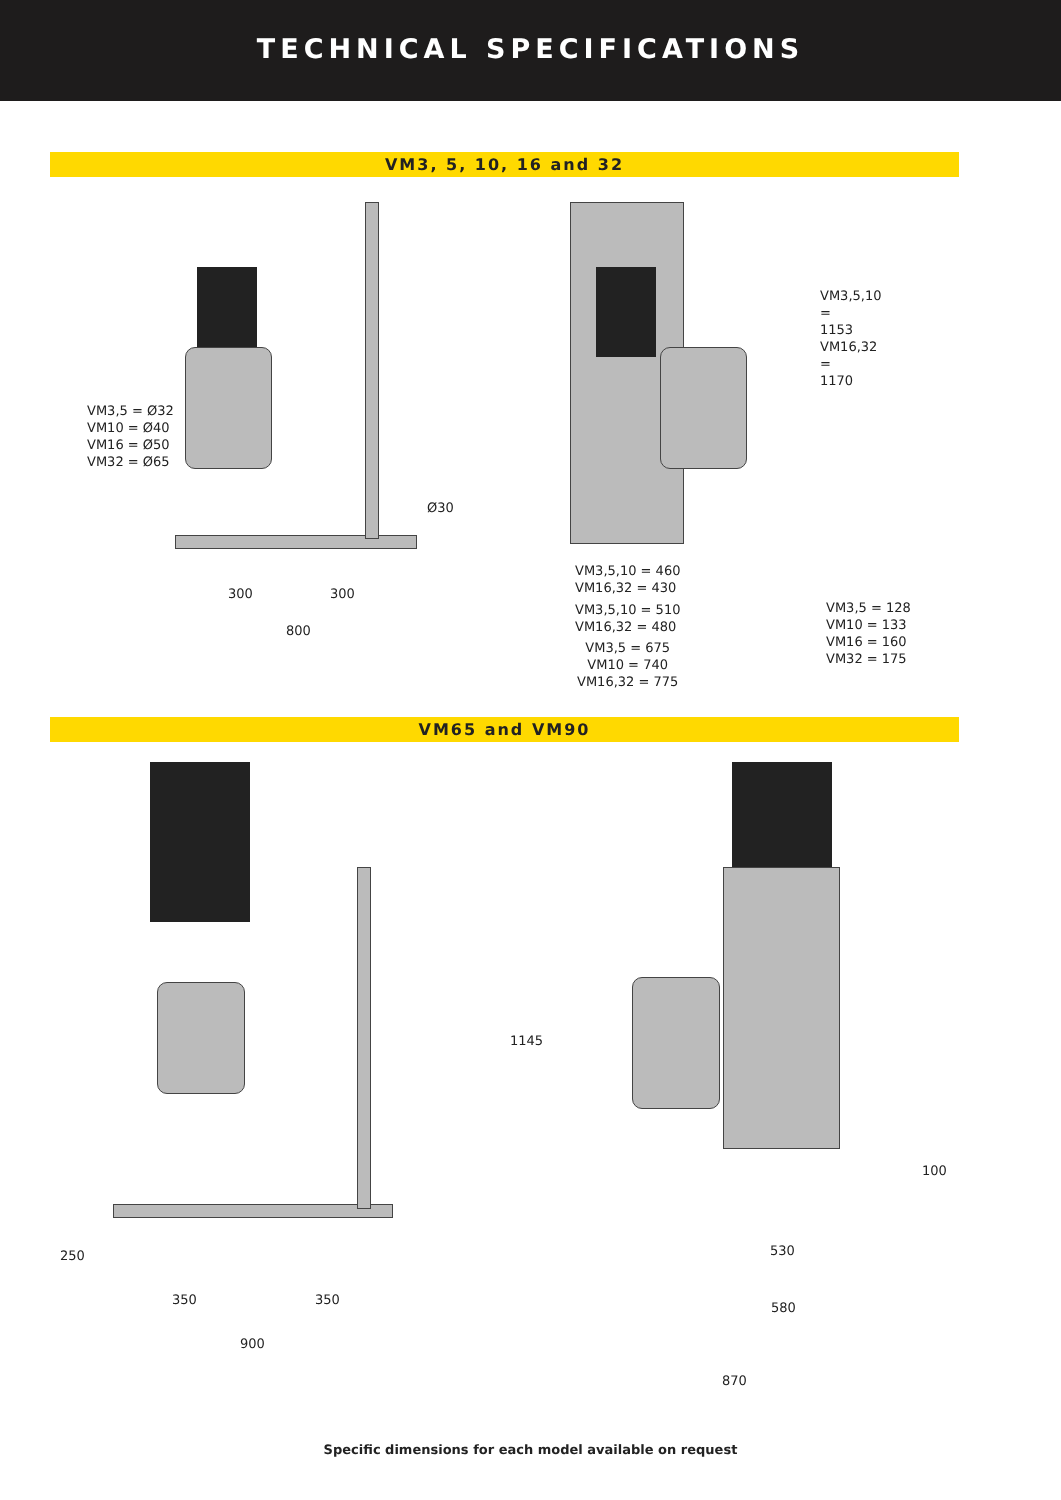TECHNICAL SPECIFICATIONS
VM3, 5, 10, 16 and 32
VM3,5 = Ø32
VM10 = Ø40
VM16 = Ø50
VM32 = Ø65
Ø30
300 300
800
VM3,5,10 = 460
VM16,32 = 430
VM3,5,10 = 510
VM16,32 = 480
VM3,5 = 675
VM10 = 740
VM16,32 = 775
VM3,5 = 128
VM10 = 133
VM16 = 160
VM32 = 175
VM3,5,10 = 1153 VM16,32 = 1170
VM65 and VM90
250
350 350
900
1145
100
530
580
870
Specific dimensions for each model available on request